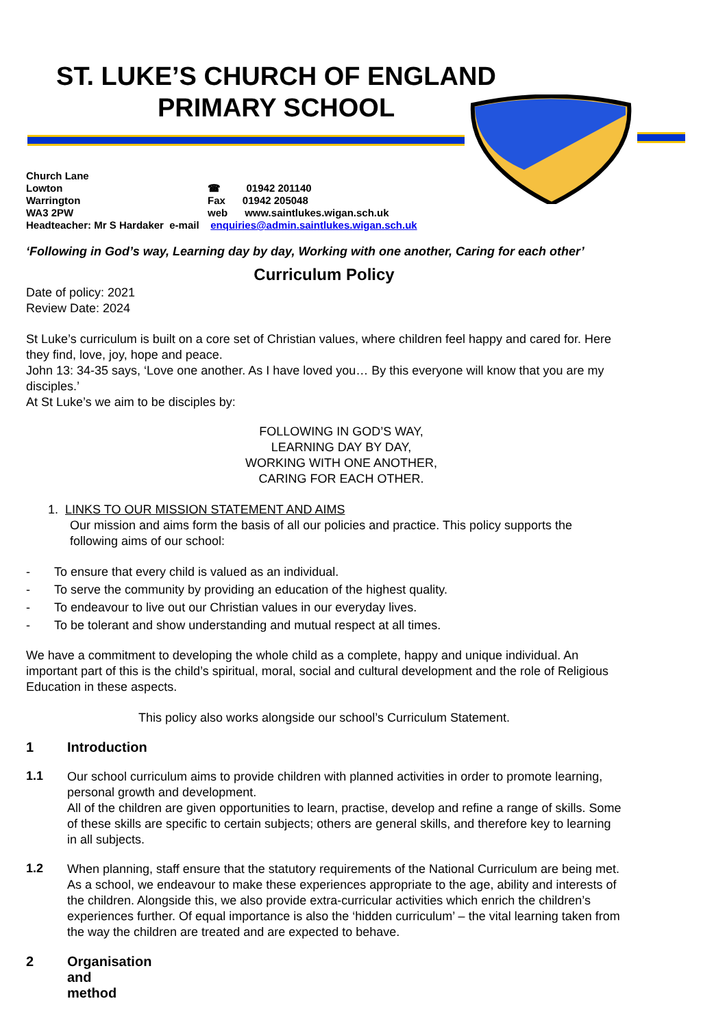ST. LUKE’S CHURCH OF ENGLAND
PRIMARY SCHOOL
| Church Lane | |
| Lowton | ☎ 01942 201140 |
| Warrington | Fax 01942 205048 |
| WA3 2PW | web www.saintlukes.wigan.sch.uk |
| Headteacher: Mr S Hardaker e-mail enquiries@admin.saintlukes.wigan.sch.uk | |
‘Following in God’s way, Learning day by day, Working with one another, Caring for each other’
Curriculum Policy
Date of policy: 2021
Review Date: 2024
St Luke’s curriculum is built on a core set of Christian values, where children feel happy and cared for. Here they find, love, joy, hope and peace.
John 13: 34-35 says, ‘Love one another. As I have loved you… By this everyone will know that you are my disciples.’
At St Luke’s we aim to be disciples by:
FOLLOWING IN GOD’S WAY,
LEARNING DAY BY DAY,
WORKING WITH ONE ANOTHER,
CARING FOR EACH OTHER.
1. LINKS TO OUR MISSION STATEMENT AND AIMS
Our mission and aims form the basis of all our policies and practice. This policy supports the following aims of our school:
- To ensure that every child is valued as an individual.
- To serve the community by providing an education of the highest quality.
- To endeavour to live out our Christian values in our everyday lives.
- To be tolerant and show understanding and mutual respect at all times.
We have a commitment to developing the whole child as a complete, happy and unique individual. An important part of this is the child’s spiritual, moral, social and cultural development and the role of Religious Education in these aspects.
This policy also works alongside our school’s Curriculum Statement.
1 Introduction
1.1
Our school curriculum aims to provide children with planned activities in order to promote learning, personal growth and development.
All of the children are given opportunities to learn, practise, develop and refine a range of skills. Some of these skills are specific to certain subjects; others are general skills, and therefore key to learning in all subjects.
1.2
When planning, staff ensure that the statutory requirements of the National Curriculum are being met. As a school, we endeavour to make these experiences appropriate to the age, ability and interests of the children. Alongside this, we also provide extra-curricular activities which enrich the children’s experiences further. Of equal importance is also the ‘hidden curriculum’ – the vital learning taken from the way the children are treated and are expected to behave.
2 Organisation and method